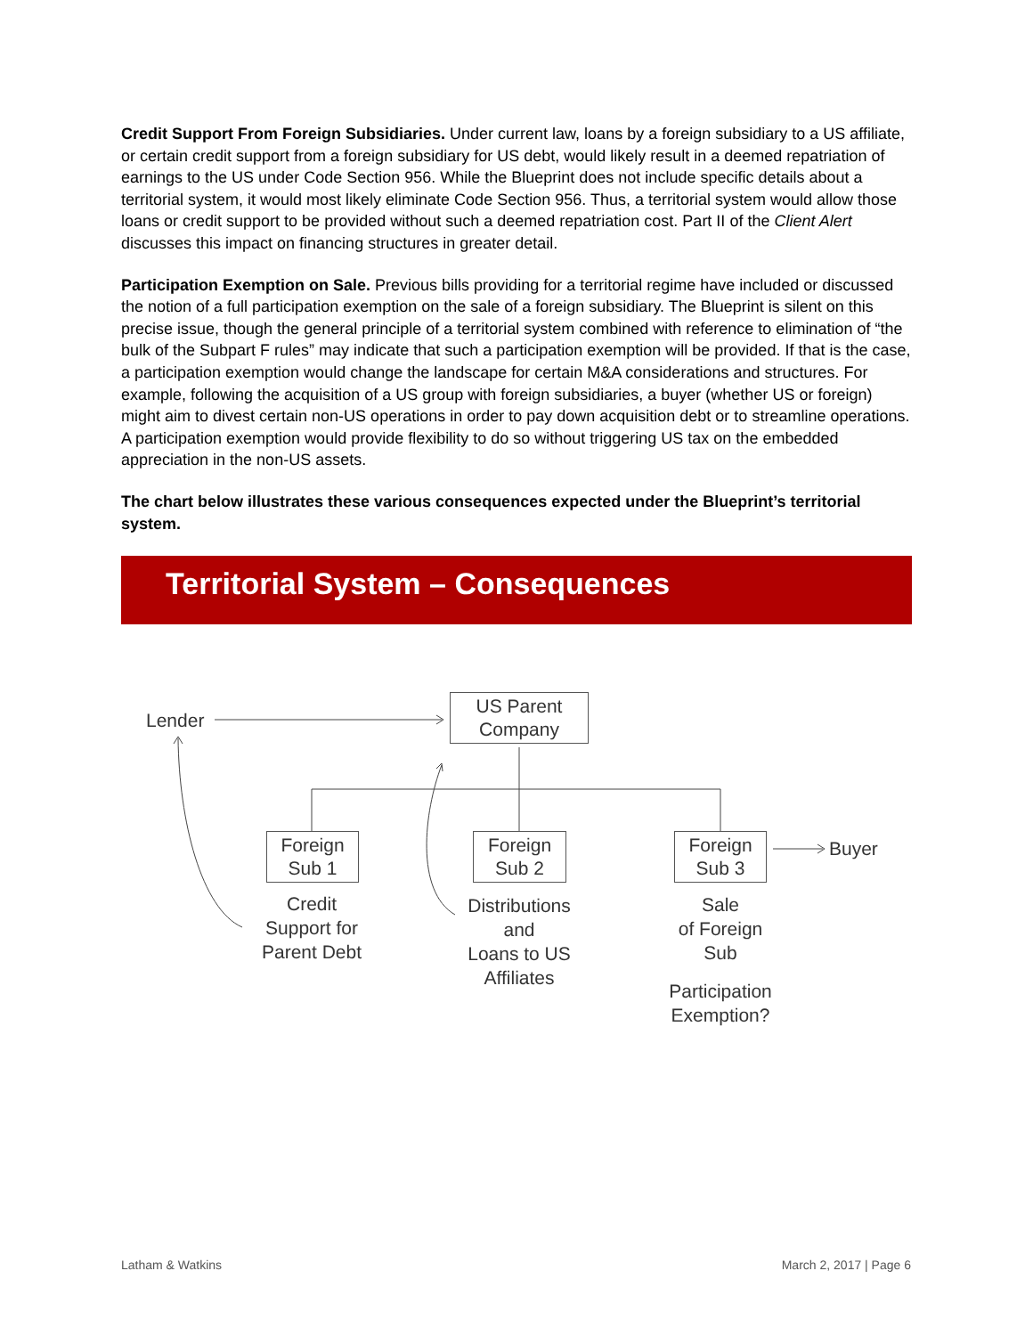Credit Support From Foreign Subsidiaries. Under current law, loans by a foreign subsidiary to a US affiliate, or certain credit support from a foreign subsidiary for US debt, would likely result in a deemed repatriation of earnings to the US under Code Section 956. While the Blueprint does not include specific details about a territorial system, it would most likely eliminate Code Section 956. Thus, a territorial system would allow those loans or credit support to be provided without such a deemed repatriation cost. Part II of the Client Alert discusses this impact on financing structures in greater detail.
Participation Exemption on Sale. Previous bills providing for a territorial regime have included or discussed the notion of a full participation exemption on the sale of a foreign subsidiary. The Blueprint is silent on this precise issue, though the general principle of a territorial system combined with reference to elimination of “the bulk of the Subpart F rules” may indicate that such a participation exemption will be provided. If that is the case, a participation exemption would change the landscape for certain M&A considerations and structures. For example, following the acquisition of a US group with foreign subsidiaries, a buyer (whether US or foreign) might aim to divest certain non-US operations in order to pay down acquisition debt or to streamline operations. A participation exemption would provide flexibility to do so without triggering US tax on the embedded appreciation in the non-US assets.
The chart below illustrates these various consequences expected under the Blueprint’s territorial system.
Territorial System – Consequences
Lender
US Parent
Company
Foreign
Sub 1
Foreign
Sub 2
Foreign
Sub 3
Buyer
Credit
Support for
Parent Debt
Distributions
and
Loans to US
Affiliates
Sale
of Foreign
Sub
Participation
Exemption?
Latham & Watkins March 2, 2017 | Page 6